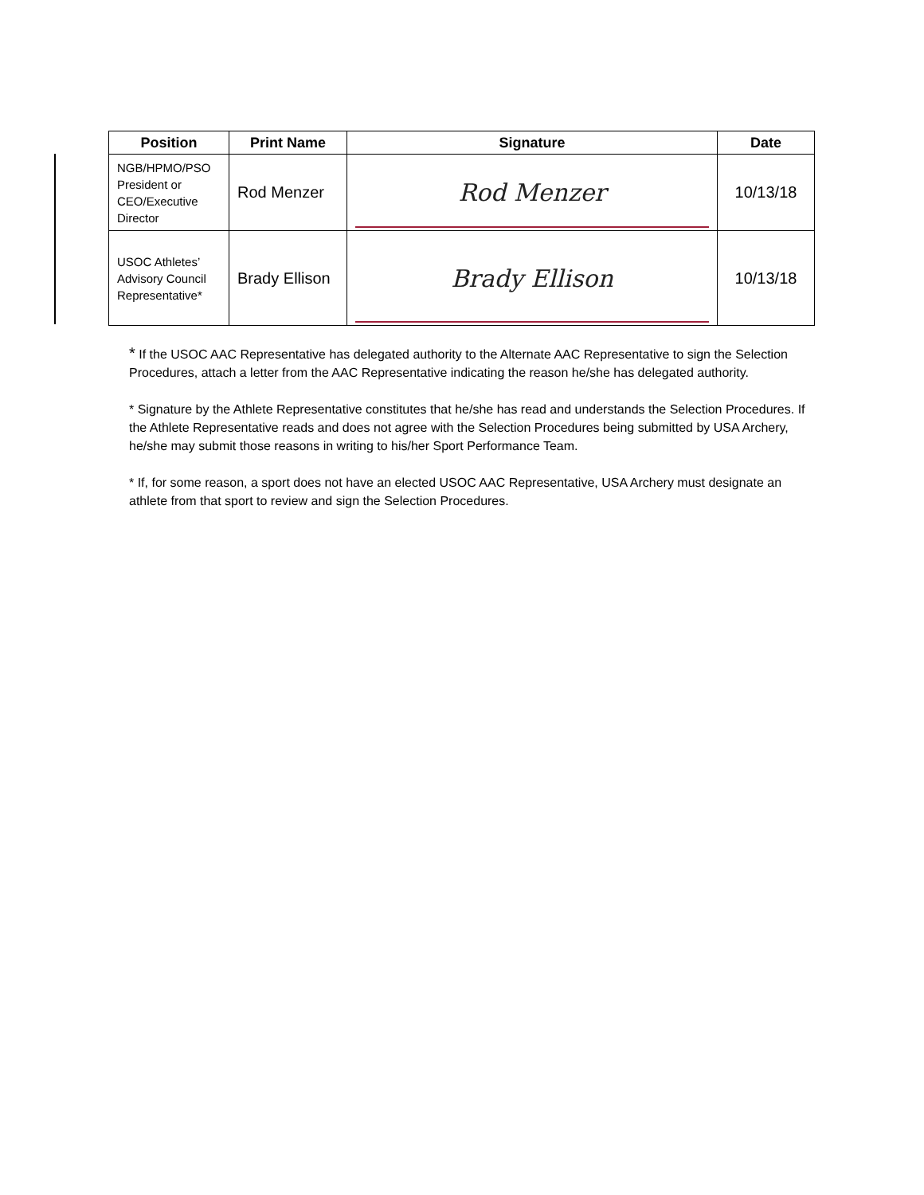| Position | Print Name | Signature | Date |
| --- | --- | --- | --- |
| NGB/HPMO/PSO President or CEO/Executive Director | Rod Menzer | Rod Menzer | 10/13/18 |
| USOC Athletes’ Advisory Council Representative* | Brady Ellison | Brady Ellison | 10/13/18 |
* If the USOC AAC Representative has delegated authority to the Alternate AAC Representative to sign the Selection Procedures, attach a letter from the AAC Representative indicating the reason he/she has delegated authority.
* Signature by the Athlete Representative constitutes that he/she has read and understands the Selection Procedures. If the Athlete Representative reads and does not agree with the Selection Procedures being submitted by USA Archery, he/she may submit those reasons in writing to his/her Sport Performance Team.
* If, for some reason, a sport does not have an elected USOC AAC Representative, USA Archery must designate an athlete from that sport to review and sign the Selection Procedures.